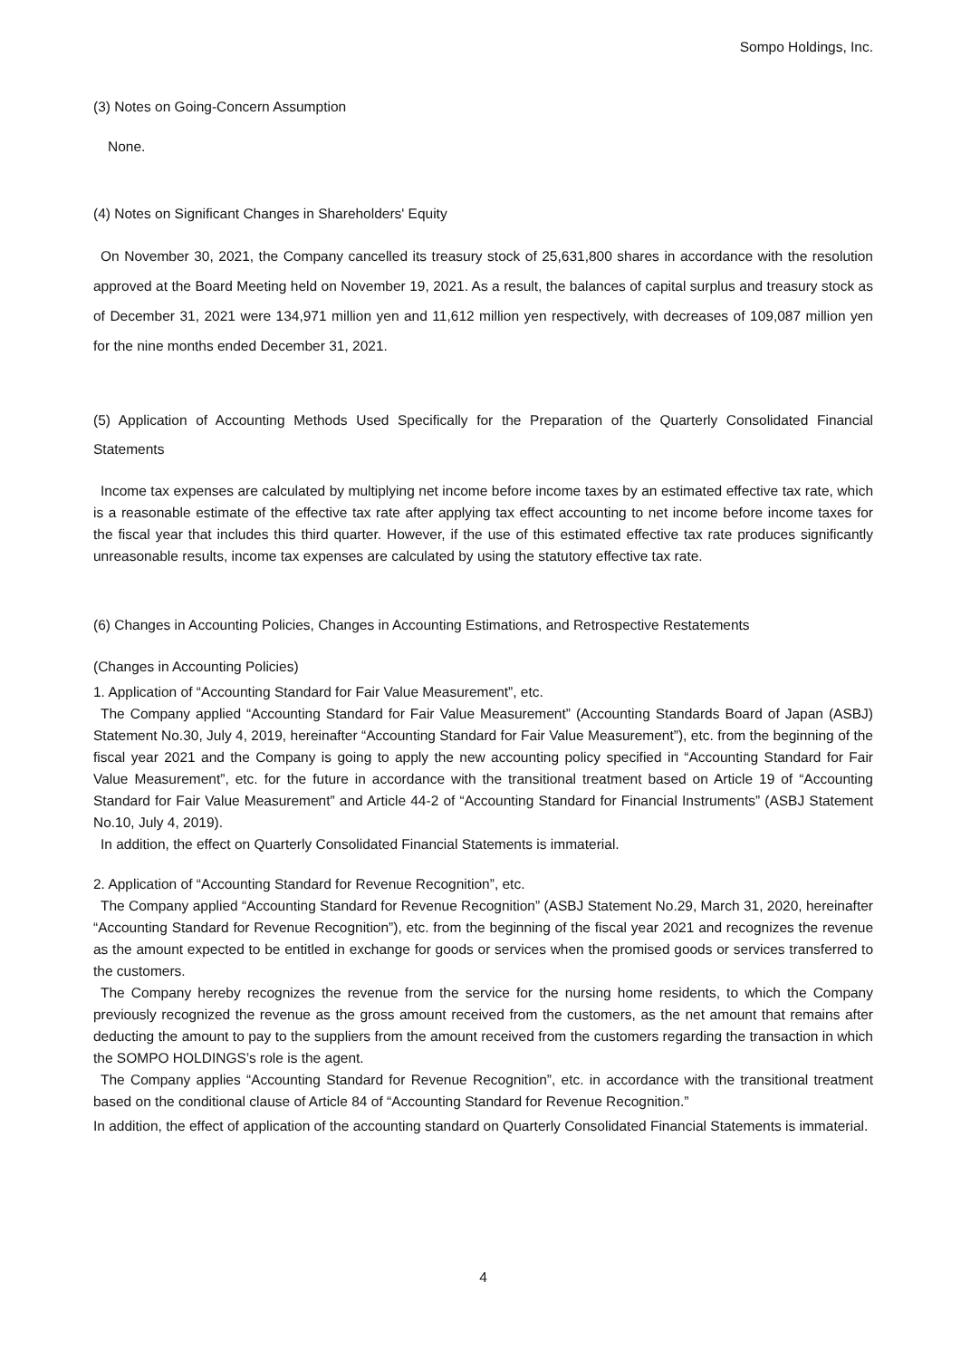Sompo Holdings, Inc.
(3) Notes on Going-Concern Assumption
None.
(4) Notes on Significant Changes in Shareholders' Equity
On November 30, 2021, the Company cancelled its treasury stock of 25,631,800 shares in accordance with the resolution approved at the Board Meeting held on November 19, 2021. As a result, the balances of capital surplus and treasury stock as of December 31, 2021 were 134,971 million yen and 11,612 million yen respectively, with decreases of 109,087 million yen for the nine months ended December 31, 2021.
(5) Application of Accounting Methods Used Specifically for the Preparation of the Quarterly Consolidated Financial Statements
Income tax expenses are calculated by multiplying net income before income taxes by an estimated effective tax rate, which is a reasonable estimate of the effective tax rate after applying tax effect accounting to net income before income taxes for the fiscal year that includes this third quarter. However, if the use of this estimated effective tax rate produces significantly unreasonable results, income tax expenses are calculated by using the statutory effective tax rate.
(6) Changes in Accounting Policies, Changes in Accounting Estimations, and Retrospective Restatements
(Changes in Accounting Policies)
1. Application of “Accounting Standard for Fair Value Measurement”, etc.
The Company applied “Accounting Standard for Fair Value Measurement” (Accounting Standards Board of Japan (ASBJ) Statement No.30, July 4, 2019, hereinafter “Accounting Standard for Fair Value Measurement”), etc. from the beginning of the fiscal year 2021 and the Company is going to apply the new accounting policy specified in “Accounting Standard for Fair Value Measurement”, etc. for the future in accordance with the transitional treatment based on Article 19 of “Accounting Standard for Fair Value Measurement” and Article 44-2 of “Accounting Standard for Financial Instruments” (ASBJ Statement No.10, July 4, 2019).
In addition, the effect on Quarterly Consolidated Financial Statements is immaterial.
2. Application of “Accounting Standard for Revenue Recognition”, etc.
The Company applied “Accounting Standard for Revenue Recognition” (ASBJ Statement No.29, March 31, 2020, hereinafter “Accounting Standard for Revenue Recognition”), etc. from the beginning of the fiscal year 2021 and recognizes the revenue as the amount expected to be entitled in exchange for goods or services when the promised goods or services transferred to the customers.
The Company hereby recognizes the revenue from the service for the nursing home residents, to which the Company previously recognized the revenue as the gross amount received from the customers, as the net amount that remains after deducting the amount to pay to the suppliers from the amount received from the customers regarding the transaction in which the SOMPO HOLDINGS’s role is the agent.
The Company applies “Accounting Standard for Revenue Recognition”, etc. in accordance with the transitional treatment based on the conditional clause of Article 84 of “Accounting Standard for Revenue Recognition.”
In addition, the effect of application of the accounting standard on Quarterly Consolidated Financial Statements is immaterial.
4